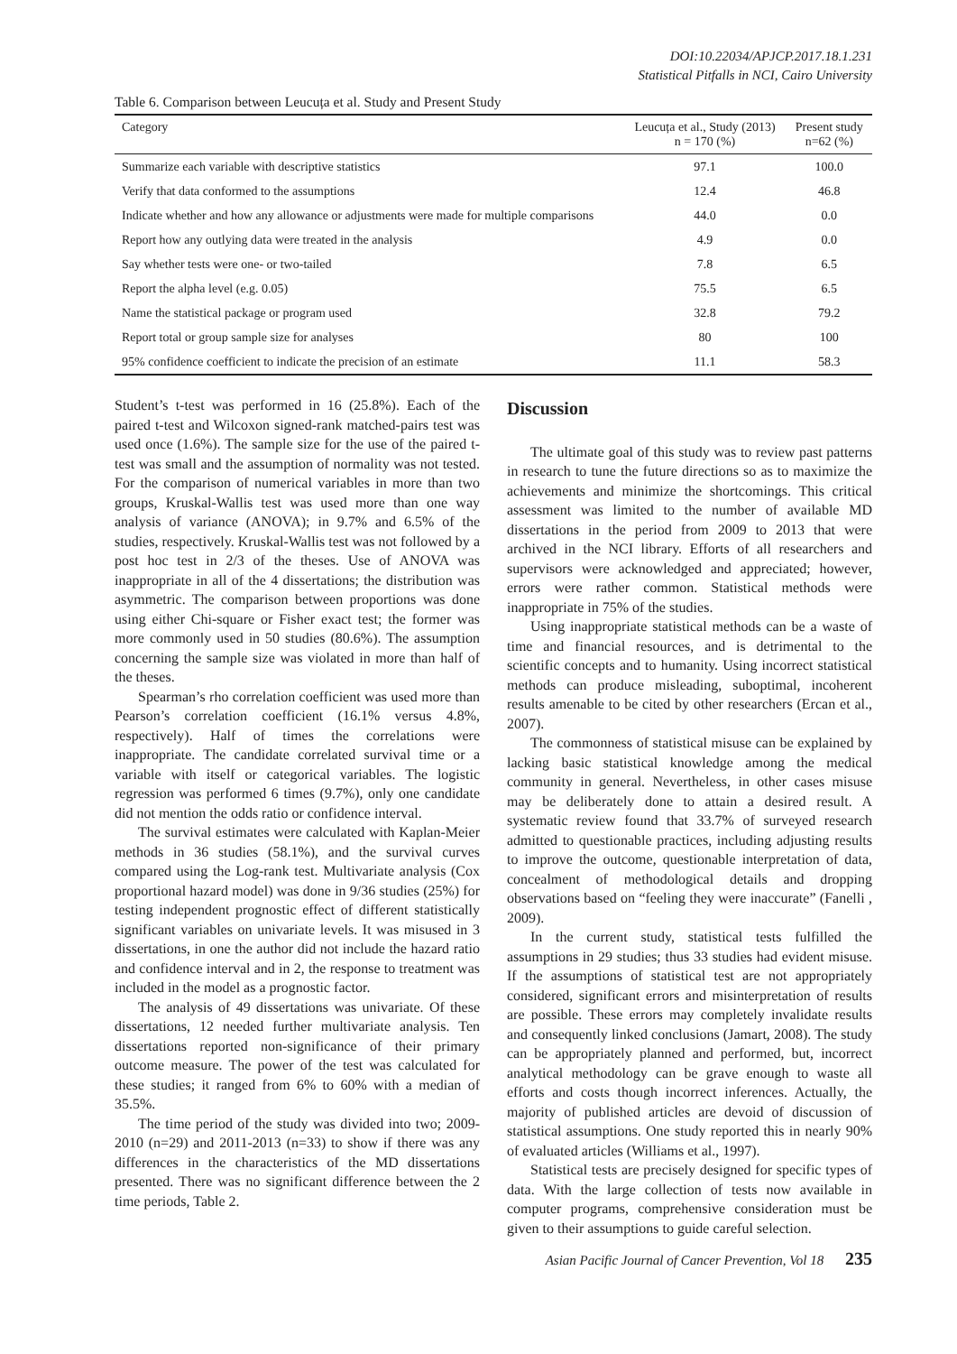DOI:10.22034/APJCP.2017.18.1.231
Statistical Pitfalls in NCI, Cairo University
Table 6. Comparison between Leucuța et al. Study and Present Study
| Category | Leucuța et al., Study (2013) n = 170 (%) | Present study n=62 (%) |
| --- | --- | --- |
| Summarize each variable with descriptive statistics | 97.1 | 100.0 |
| Verify that data conformed to the assumptions | 12.4 | 46.8 |
| Indicate whether and how any allowance or adjustments were made for multiple comparisons | 44.0 | 0.0 |
| Report how any outlying data were treated in the analysis | 4.9 | 0.0 |
| Say whether tests were one- or two-tailed | 7.8 | 6.5 |
| Report the alpha level (e.g. 0.05) | 75.5 | 6.5 |
| Name the statistical package or program used | 32.8 | 79.2 |
| Report total or group sample size for analyses | 80 | 100 |
| 95% confidence coefficient to indicate the precision of an estimate | 11.1 | 58.3 |
Student’s t-test was performed in 16 (25.8%). Each of the paired t-test and Wilcoxon signed-rank matched-pairs test was used once (1.6%). The sample size for the use of the paired t-test was small and the assumption of normality was not tested. For the comparison of numerical variables in more than two groups, Kruskal-Wallis test was used more than one way analysis of variance (ANOVA); in 9.7% and 6.5% of the studies, respectively. Kruskal-Wallis test was not followed by a post hoc test in 2/3 of the theses. Use of ANOVA was inappropriate in all of the 4 dissertations; the distribution was asymmetric. The comparison between proportions was done using either Chi-square or Fisher exact test; the former was more commonly used in 50 studies (80.6%). The assumption concerning the sample size was violated in more than half of the theses.
Spearman’s rho correlation coefficient was used more than Pearson’s correlation coefficient (16.1% versus 4.8%, respectively). Half of times the correlations were inappropriate. The candidate correlated survival time or a variable with itself or categorical variables. The logistic regression was performed 6 times (9.7%), only one candidate did not mention the odds ratio or confidence interval.
The survival estimates were calculated with Kaplan-Meier methods in 36 studies (58.1%), and the survival curves compared using the Log-rank test. Multivariate analysis (Cox proportional hazard model) was done in 9/36 studies (25%) for testing independent prognostic effect of different statistically significant variables on univariate levels. It was misused in 3 dissertations, in one the author did not include the hazard ratio and confidence interval and in 2, the response to treatment was included in the model as a prognostic factor.
The analysis of 49 dissertations was univariate. Of these dissertations, 12 needed further multivariate analysis. Ten dissertations reported non-significance of their primary outcome measure. The power of the test was calculated for these studies; it ranged from 6% to 60% with a median of 35.5%.
The time period of the study was divided into two; 2009-2010 (n=29) and 2011-2013 (n=33) to show if there was any differences in the characteristics of the MD dissertations presented. There was no significant difference between the 2 time periods, Table 2.
Discussion
The ultimate goal of this study was to review past patterns in research to tune the future directions so as to maximize the achievements and minimize the shortcomings. This critical assessment was limited to the number of available MD dissertations in the period from 2009 to 2013 that were archived in the NCI library. Efforts of all researchers and supervisors were acknowledged and appreciated; however, errors were rather common. Statistical methods were inappropriate in 75% of the studies.
Using inappropriate statistical methods can be a waste of time and financial resources, and is detrimental to the scientific concepts and to humanity. Using incorrect statistical methods can produce misleading, suboptimal, incoherent results amenable to be cited by other researchers (Ercan et al., 2007).
The commonness of statistical misuse can be explained by lacking basic statistical knowledge among the medical community in general. Nevertheless, in other cases misuse may be deliberately done to attain a desired result. A systematic review found that 33.7% of surveyed research admitted to questionable practices, including adjusting results to improve the outcome, questionable interpretation of data, concealment of methodological details and dropping observations based on “feeling they were inaccurate” (Fanelli , 2009).
In the current study, statistical tests fulfilled the assumptions in 29 studies; thus 33 studies had evident misuse. If the assumptions of statistical test are not appropriately considered, significant errors and misinterpretation of results are possible. These errors may completely invalidate results and consequently linked conclusions (Jamart, 2008). The study can be appropriately planned and performed, but, incorrect analytical methodology can be grave enough to waste all efforts and costs though incorrect inferences. Actually, the majority of published articles are devoid of discussion of statistical assumptions. One study reported this in nearly 90% of evaluated articles (Williams et al., 1997).
Statistical tests are precisely designed for specific types of data. With the large collection of tests now available in computer programs, comprehensive consideration must be given to their assumptions to guide careful selection.
Asian Pacific Journal of Cancer Prevention, Vol 18 235